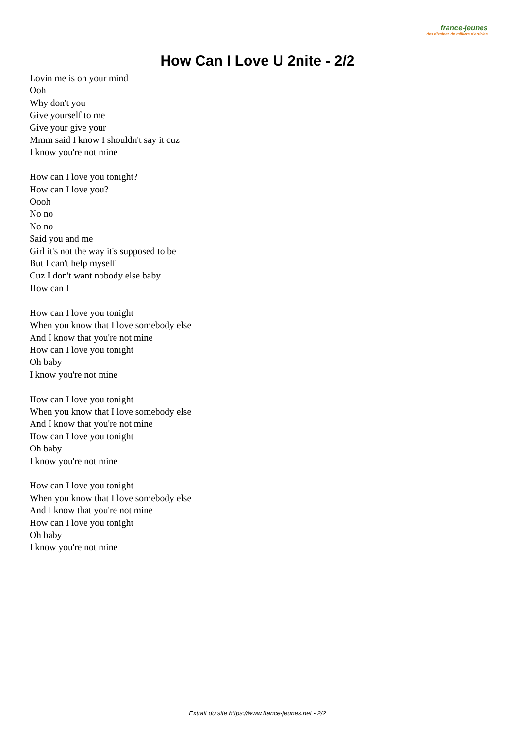france-jeunes
des dizaines de milliers d'articles
How Can I Love U 2nite - 2/2
Lovin me is on your mind
Ooh
Why don't you
Give yourself to me
Give your give your
Mmm said I know I shouldn't say it cuz
I know you're not mine
How can I love you tonight?
How can I love you?
Oooh
No no
No no
Said you and me
Girl it's not the way it's supposed to be
But I can't help myself
Cuz I don't want nobody else baby
How can I
How can I love you tonight
When you know that I love somebody else
And I know that you're not mine
How can I love you tonight
Oh baby
I know you're not mine
How can I love you tonight
When you know that I love somebody else
And I know that you're not mine
How can I love you tonight
Oh baby
I know you're not mine
How can I love you tonight
When you know that I love somebody else
And I know that you're not mine
How can I love you tonight
Oh baby
I know you're not mine
Extrait du site https://www.france-jeunes.net - 2/2